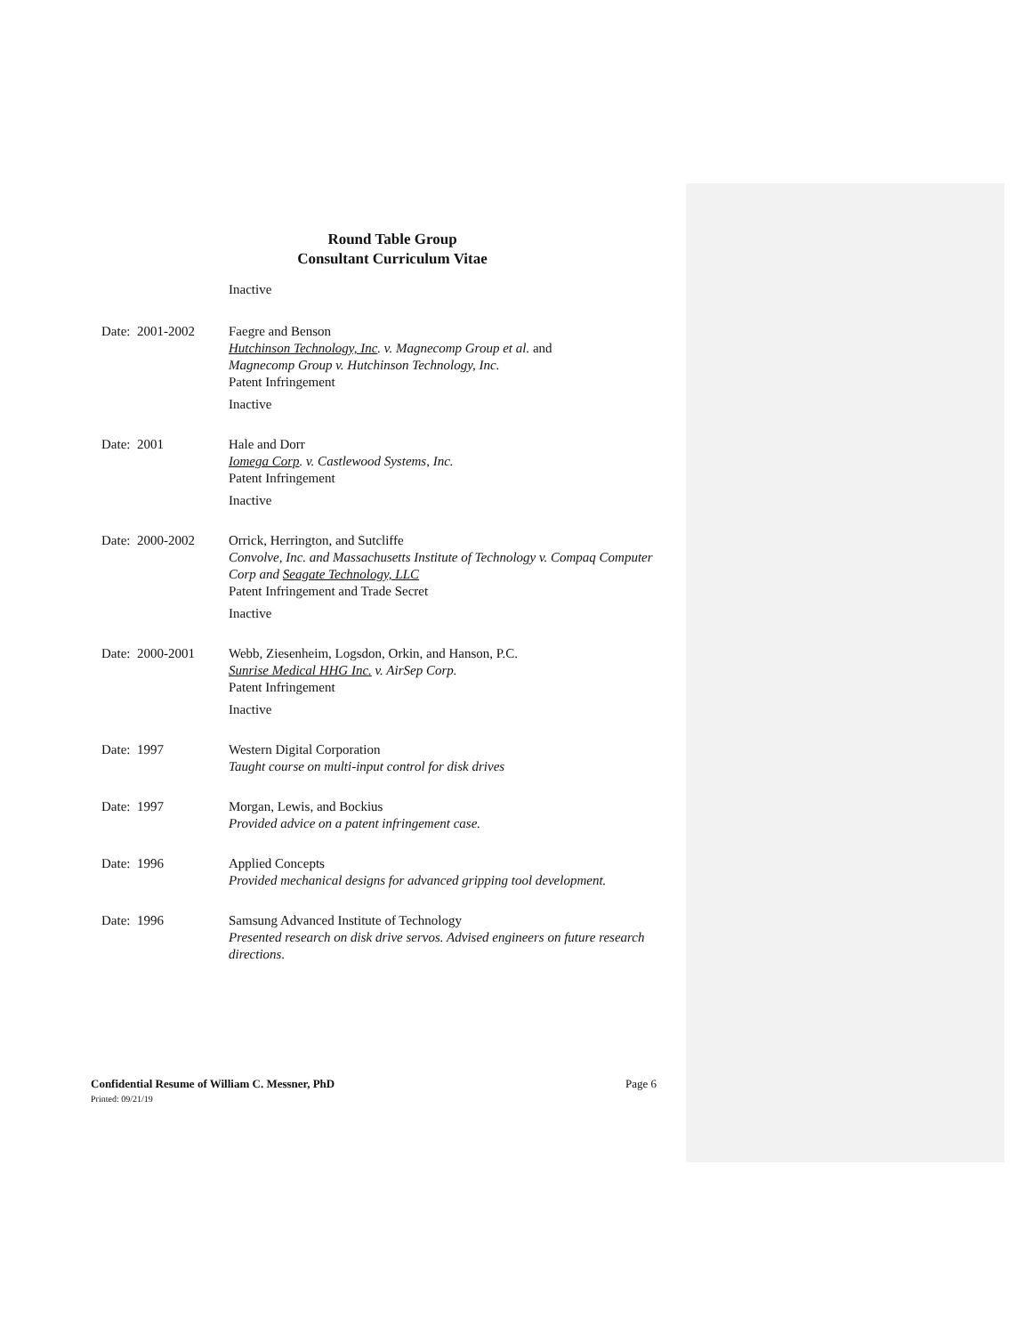Round Table Group
Consultant Curriculum Vitae
Inactive
Date: 2001-2002
Faegre and Benson
Hutchinson Technology, Inc. v. Magnecomp Group et al. and
Magnecomp Group v. Hutchinson Technology, Inc.
Patent Infringement
Inactive
Date: 2001 Hale and Dorr
Iomega Corp. v. Castlewood Systems, Inc.
Patent Infringement
Inactive
Date: 2000-2002
Orrick, Herrington, and Sutcliffe
Convolve, Inc. and Massachusetts Institute of Technology v. Compaq Computer Corp and Seagate Technology, LLC
Patent Infringement and Trade Secret
Inactive
Date: 2000-2001
Webb, Ziesenheim, Logsdon, Orkin, and Hanson, P.C.
Sunrise Medical HHG Inc. v. AirSep Corp.
Patent Infringement
Inactive
Date: 1997 Western Digital Corporation
Taught course on multi-input control for disk drives
Date: 1997 Morgan, Lewis, and Bockius
Provided advice on a patent infringement case.
Date: 1996 Applied Concepts
Provided mechanical designs for advanced gripping tool development.
Date: 1996 Samsung Advanced Institute of Technology
Presented research on disk drive servos. Advised engineers on future research directions.
Page 6 Confidential Resume of William C. Messner, PhD
Printed: 09/21/19